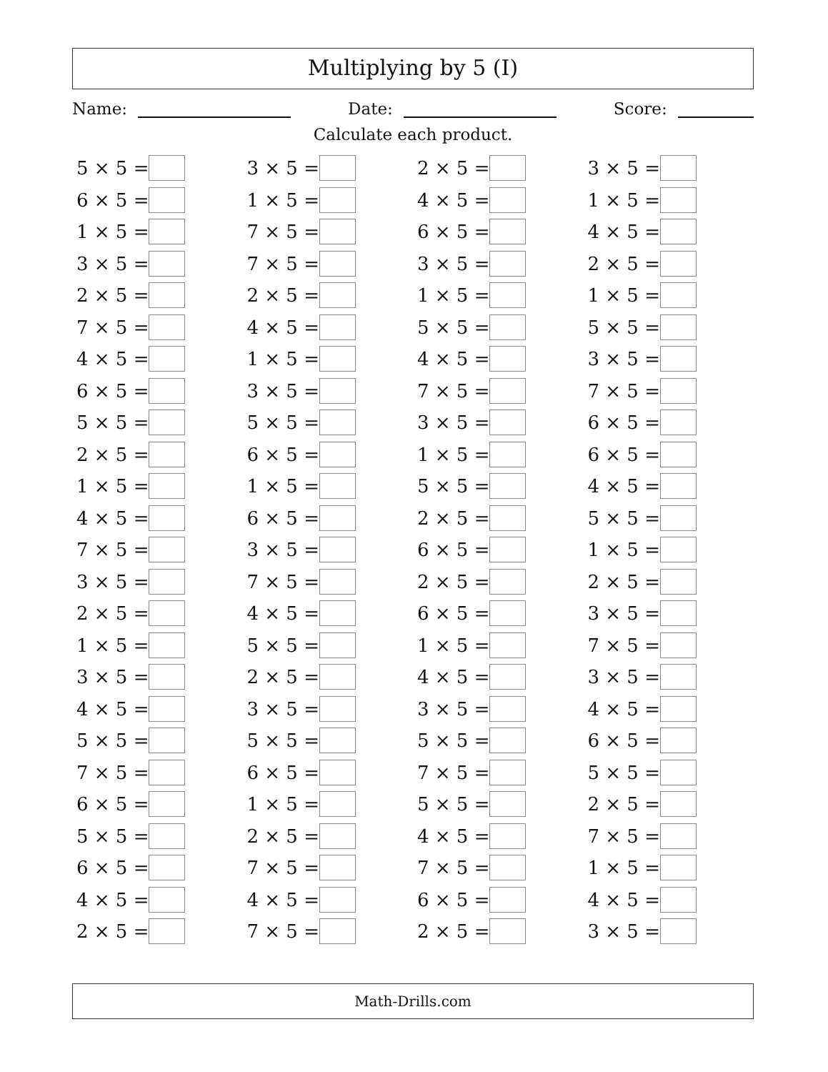Multiplying by 5 (I)
Name: Date: Score:
Calculate each product.
| 5 × 5 = | | 3 × 5 = | | 2 × 5 = | | 3 × 5 = | |
| 6 × 5 = | | 1 × 5 = | | 4 × 5 = | | 1 × 5 = | |
| 1 × 5 = | | 7 × 5 = | | 6 × 5 = | | 4 × 5 = | |
| 3 × 5 = | | 7 × 5 = | | 3 × 5 = | | 2 × 5 = | |
| 2 × 5 = | | 2 × 5 = | | 1 × 5 = | | 1 × 5 = | |
| 7 × 5 = | | 4 × 5 = | | 5 × 5 = | | 5 × 5 = | |
| 4 × 5 = | | 1 × 5 = | | 4 × 5 = | | 3 × 5 = | |
| 6 × 5 = | | 3 × 5 = | | 7 × 5 = | | 7 × 5 = | |
| 5 × 5 = | | 5 × 5 = | | 3 × 5 = | | 6 × 5 = | |
| 2 × 5 = | | 6 × 5 = | | 1 × 5 = | | 6 × 5 = | |
| 1 × 5 = | | 1 × 5 = | | 5 × 5 = | | 4 × 5 = | |
| 4 × 5 = | | 6 × 5 = | | 2 × 5 = | | 5 × 5 = | |
| 7 × 5 = | | 3 × 5 = | | 6 × 5 = | | 1 × 5 = | |
| 3 × 5 = | | 7 × 5 = | | 2 × 5 = | | 2 × 5 = | |
| 2 × 5 = | | 4 × 5 = | | 6 × 5 = | | 3 × 5 = | |
| 1 × 5 = | | 5 × 5 = | | 1 × 5 = | | 7 × 5 = | |
| 3 × 5 = | | 2 × 5 = | | 4 × 5 = | | 3 × 5 = | |
| 4 × 5 = | | 3 × 5 = | | 3 × 5 = | | 4 × 5 = | |
| 5 × 5 = | | 5 × 5 = | | 5 × 5 = | | 6 × 5 = | |
| 7 × 5 = | | 6 × 5 = | | 7 × 5 = | | 5 × 5 = | |
| 6 × 5 = | | 1 × 5 = | | 5 × 5 = | | 2 × 5 = | |
| 5 × 5 = | | 2 × 5 = | | 4 × 5 = | | 7 × 5 = | |
| 6 × 5 = | | 7 × 5 = | | 7 × 5 = | | 1 × 5 = | |
| 4 × 5 = | | 4 × 5 = | | 6 × 5 = | | 4 × 5 = | |
| 2 × 5 = | | 7 × 5 = | | 2 × 5 = | | 3 × 5 = | |
Math-Drills.com